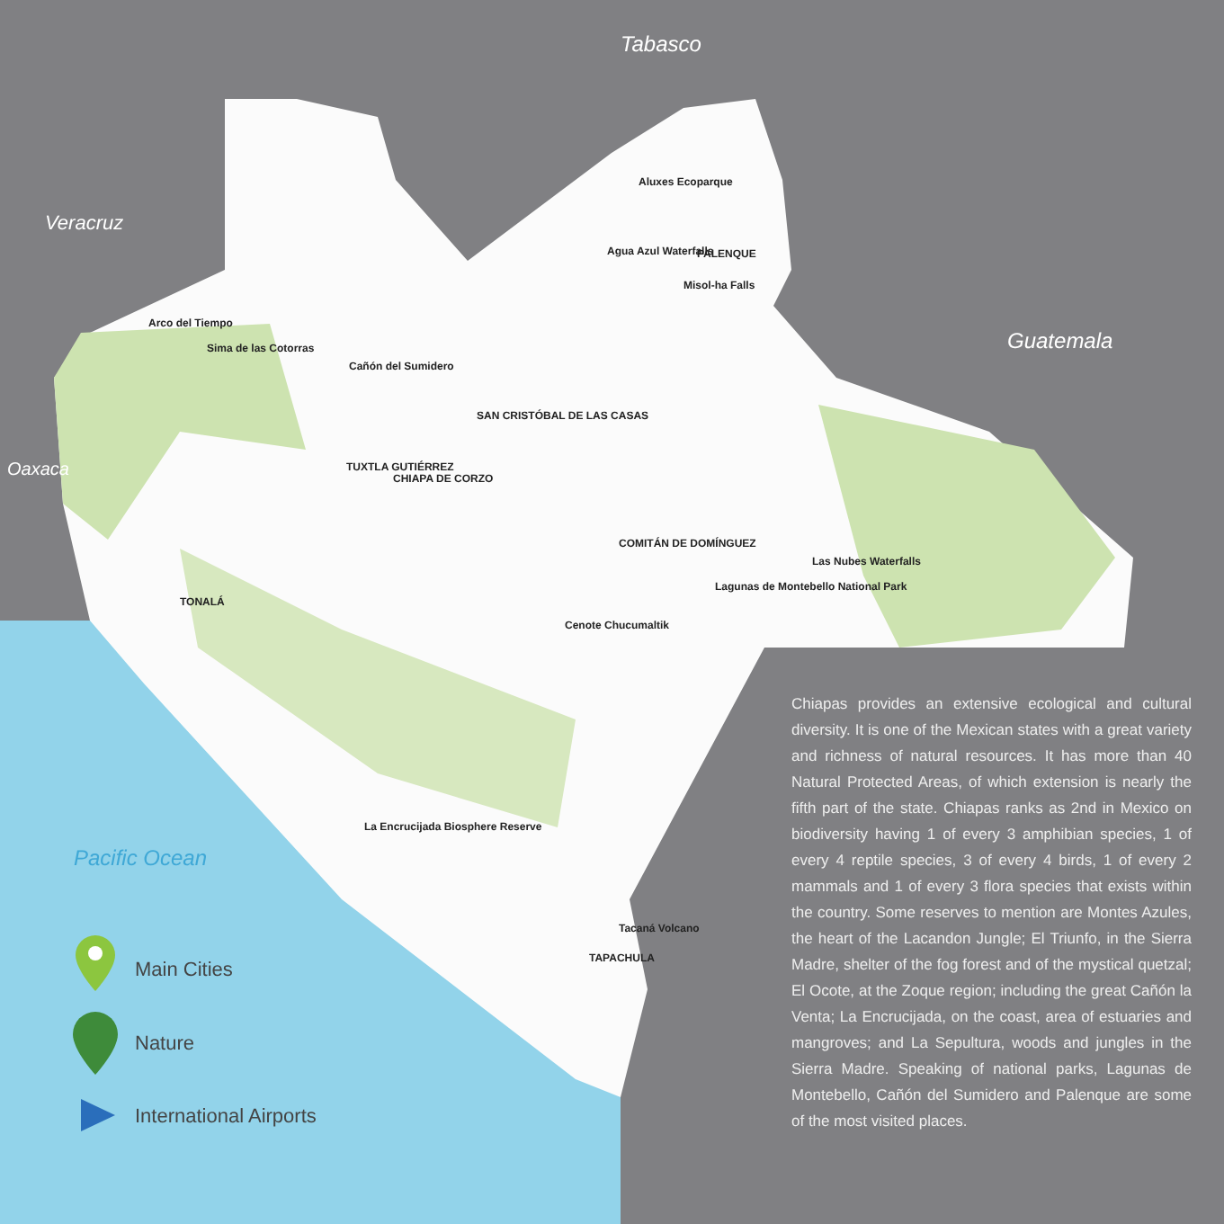Tabasco
Veracruz
Guatemala
Oaxaca
Pacific Ocean
Aluxes Ecoparque
Agua Azul Waterfalls PALENQUE
Misol-ha Falls
Arco del Tiempo
Sima de las Cotorras
Cañón del Sumidero
SAN CRISTÓBAL DE LAS CASAS
TUXTLA GUTIÉRREZ
CHIAPA DE CORZO
COMITÁN DE DOMÍNGUEZ
Las Nubes Waterfalls
Lagunas de Montebello National Park
Cenote Chucumaltik
TONALÁ
La Encrucijada Biosphere Reserve
Tacaná Volcano
TAPACHULA
Main Cities
Nature
International Airports
Chiapas provides an extensive ecological and cultural diversity. It is one of the Mexican states with a great variety and richness of natural resources. It has more than 40 Natural Protected Areas, of which extension is nearly the fifth part of the state. Chiapas ranks as 2nd in Mexico on biodiversity having 1 of every 3 amphibian species, 1 of every 4 reptile species, 3 of every 4 birds, 1 of every 2 mammals and 1 of every 3 flora species that exists within the country. Some reserves to mention are Montes Azules, the heart of the Lacandon Jungle; El Triunfo, in the Sierra Madre, shelter of the fog forest and of the mystical quetzal; El Ocote, at the Zoque region; including the great Cañón la Venta; La Encrucijada, on the coast, area of estuaries and mangroves; and La Sepultura, woods and jungles in the Sierra Madre. Speaking of national parks, Lagunas de Montebello, Cañón del Sumidero and Palenque are some of the most visited places.